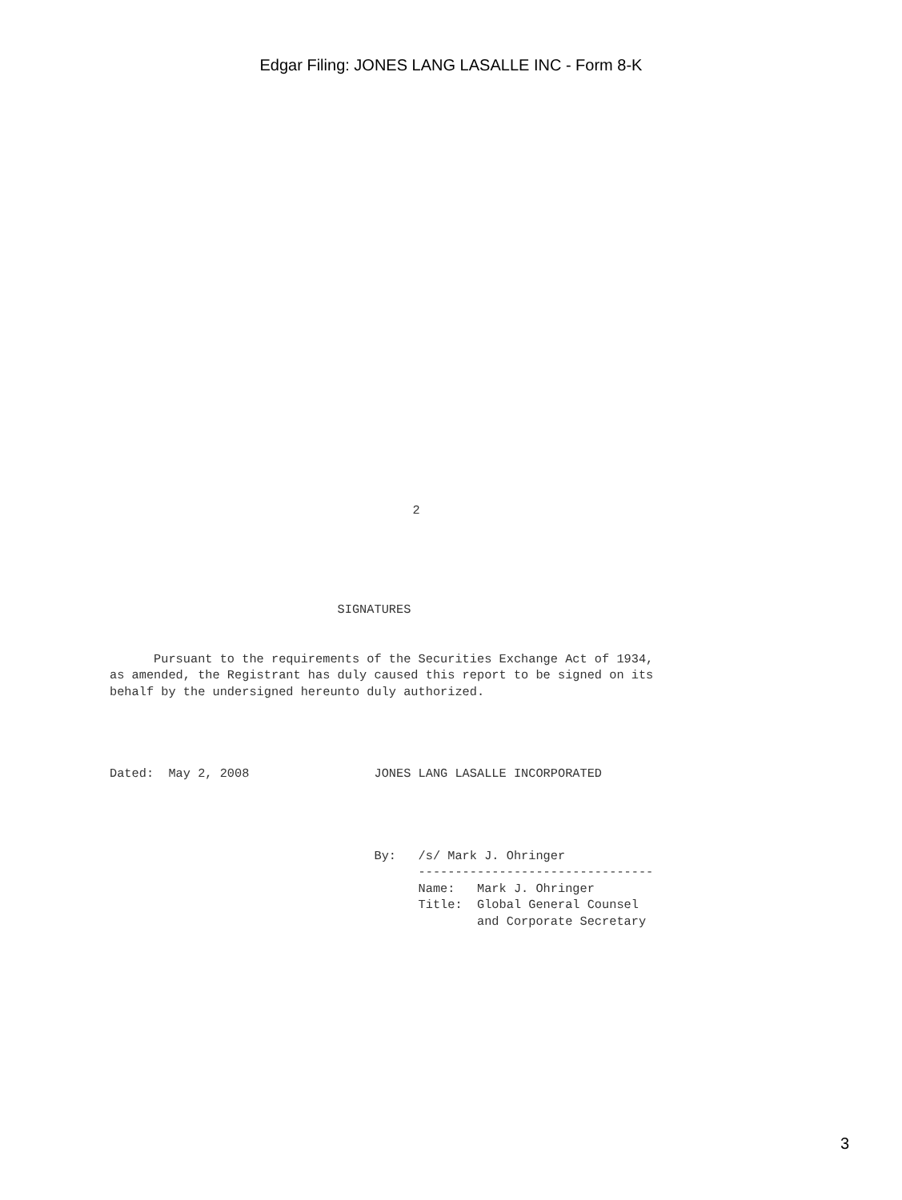Edgar Filing: JONES LANG LASALLE INC - Form 8-K
2
                               SIGNATURES


      Pursuant to the requirements of the Securities Exchange Act of 1934,
as amended, the Registrant has duly caused this report to be signed on its
behalf by the undersigned hereunto duly authorized.




Dated:  May 2, 2008                 JONES LANG LASALLE INCORPORATED




                                    By:   /s/ Mark J. Ohringer
                                          --------------------------------
                                          Name:   Mark J. Ohringer
                                          Title:  Global General Counsel
                                                  and Corporate Secretary
3